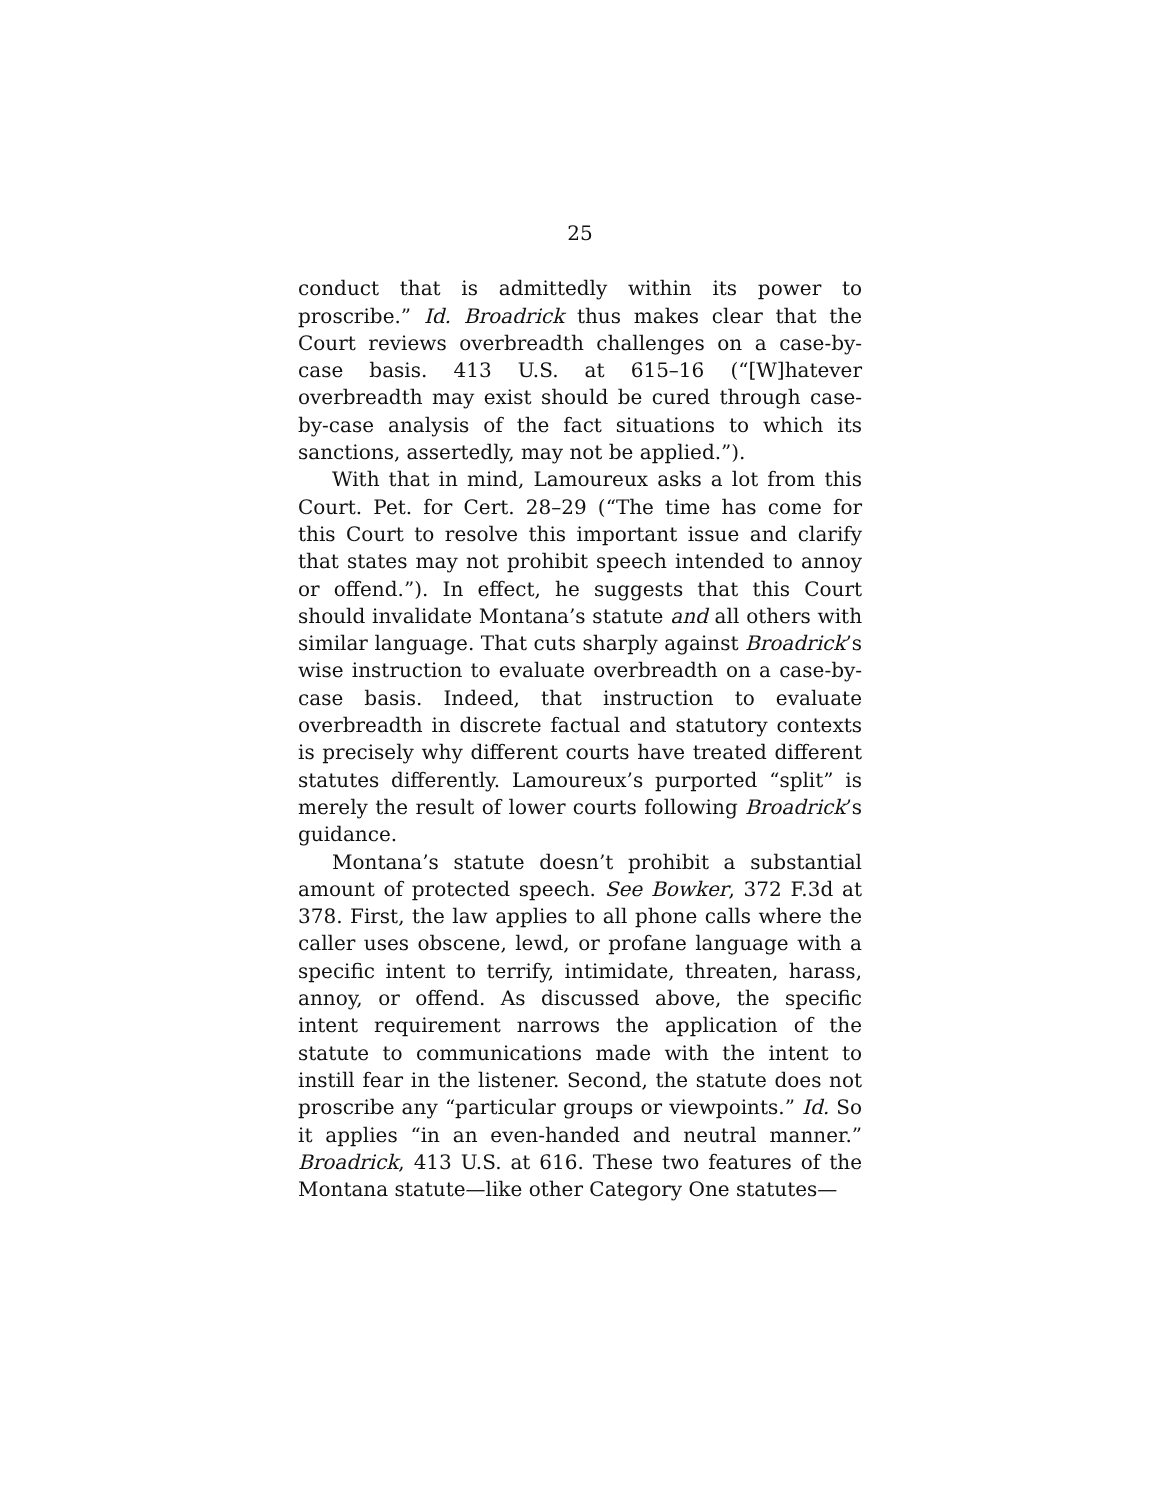25
conduct that is admittedly within its power to proscribe.” Id. Broadrick thus makes clear that the Court reviews overbreadth challenges on a case-by-case basis. 413 U.S. at 615–16 (“[W]hatever overbreadth may exist should be cured through case-by-case analysis of the fact situations to which its sanctions, assertedly, may not be applied.”).
With that in mind, Lamoureux asks a lot from this Court. Pet. for Cert. 28–29 (“The time has come for this Court to resolve this important issue and clarify that states may not prohibit speech intended to annoy or offend.”). In effect, he suggests that this Court should invalidate Montana’s statute and all others with similar language. That cuts sharply against Broadrick’s wise instruction to evaluate overbreadth on a case-by-case basis. Indeed, that instruction to evaluate overbreadth in discrete factual and statutory contexts is precisely why different courts have treated different statutes differently. Lamoureux’s purported “split” is merely the result of lower courts following Broadrick’s guidance.
Montana’s statute doesn’t prohibit a substantial amount of protected speech. See Bowker, 372 F.3d at 378. First, the law applies to all phone calls where the caller uses obscene, lewd, or profane language with a specific intent to terrify, intimidate, threaten, harass, annoy, or offend. As discussed above, the specific intent requirement narrows the application of the statute to communications made with the intent to instill fear in the listener. Second, the statute does not proscribe any “particular groups or viewpoints.” Id. So it applies “in an even-handed and neutral manner.” Broadrick, 413 U.S. at 616. These two features of the Montana statute—like other Category One statutes—